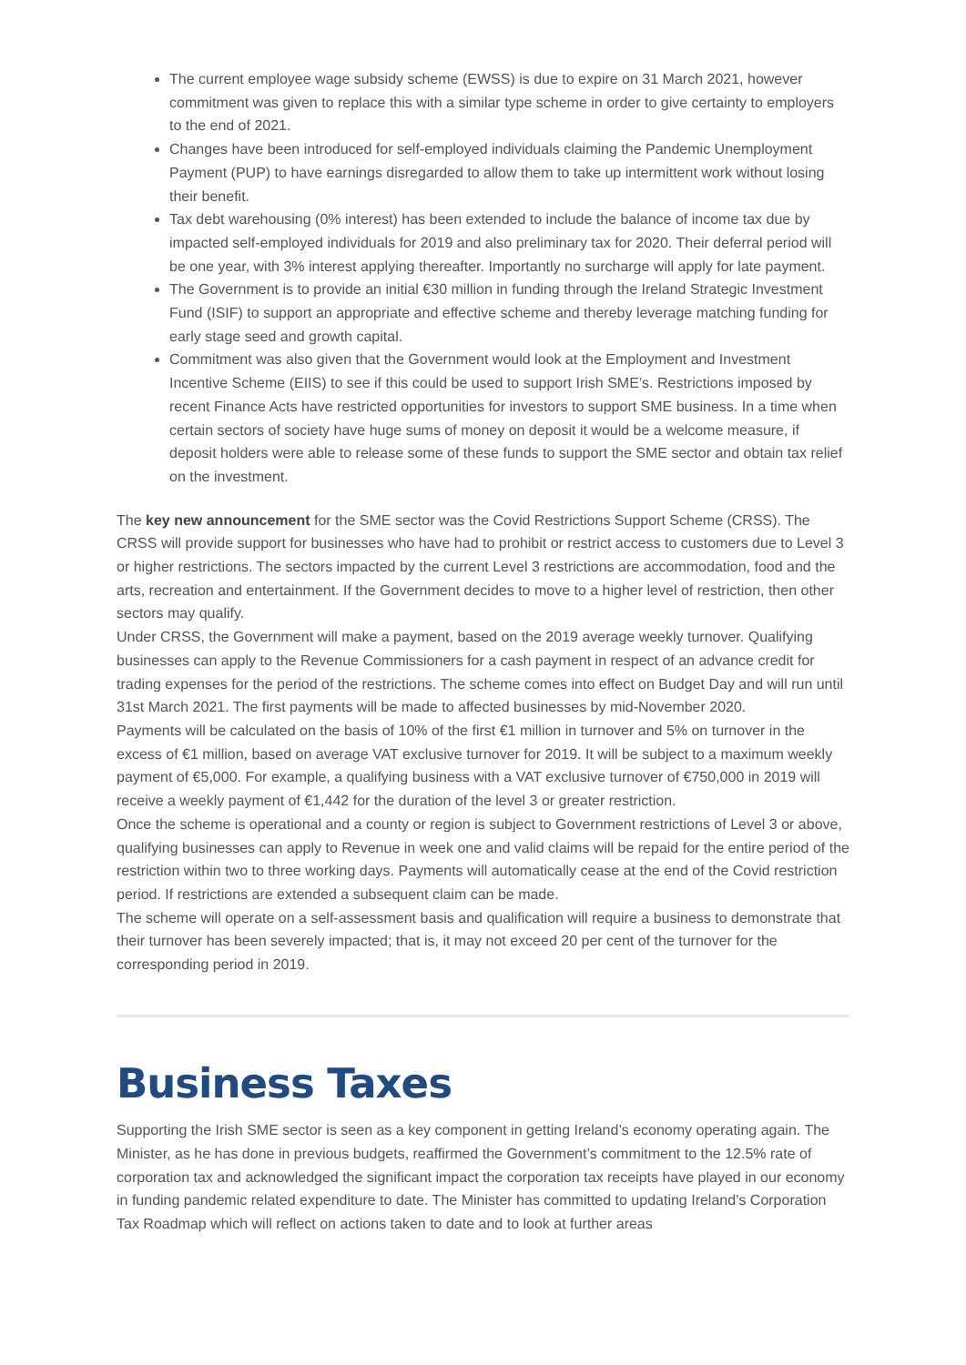The current employee wage subsidy scheme (EWSS) is due to expire on 31 March 2021, however commitment was given to replace this with a similar type scheme in order to give certainty to employers to the end of 2021.
Changes have been introduced for self-employed individuals claiming the Pandemic Unemployment Payment (PUP) to have earnings disregarded to allow them to take up intermittent work without losing their benefit.
Tax debt warehousing (0% interest) has been extended to include the balance of income tax due by impacted self-employed individuals for 2019 and also preliminary tax for 2020. Their deferral period will be one year, with 3% interest applying thereafter. Importantly no surcharge will apply for late payment.
The Government is to provide an initial €30 million in funding through the Ireland Strategic Investment Fund (ISIF) to support an appropriate and effective scheme and thereby leverage matching funding for early stage seed and growth capital.
Commitment was also given that the Government would look at the Employment and Investment Incentive Scheme (EIIS) to see if this could be used to support Irish SME’s. Restrictions imposed by recent Finance Acts have restricted opportunities for investors to support SME business. In a time when certain sectors of society have huge sums of money on deposit it would be a welcome measure, if deposit holders were able to release some of these funds to support the SME sector and obtain tax relief on the investment.
The key new announcement for the SME sector was the Covid Restrictions Support Scheme (CRSS). The CRSS will provide support for businesses who have had to prohibit or restrict access to customers due to Level 3 or higher restrictions. The sectors impacted by the current Level 3 restrictions are accommodation, food and the arts, recreation and entertainment. If the Government decides to move to a higher level of restriction, then other sectors may qualify.
Under CRSS, the Government will make a payment, based on the 2019 average weekly turnover. Qualifying businesses can apply to the Revenue Commissioners for a cash payment in respect of an advance credit for trading expenses for the period of the restrictions. The scheme comes into effect on Budget Day and will run until 31st March 2021. The first payments will be made to affected businesses by mid-November 2020.
Payments will be calculated on the basis of 10% of the first €1 million in turnover and 5% on turnover in the excess of €1 million, based on average VAT exclusive turnover for 2019. It will be subject to a maximum weekly payment of €5,000. For example, a qualifying business with a VAT exclusive turnover of €750,000 in 2019 will receive a weekly payment of €1,442 for the duration of the level 3 or greater restriction.
Once the scheme is operational and a county or region is subject to Government restrictions of Level 3 or above, qualifying businesses can apply to Revenue in week one and valid claims will be repaid for the entire period of the restriction within two to three working days. Payments will automatically cease at the end of the Covid restriction period. If restrictions are extended a subsequent claim can be made.
The scheme will operate on a self-assessment basis and qualification will require a business to demonstrate that their turnover has been severely impacted; that is, it may not exceed 20 per cent of the turnover for the corresponding period in 2019.
Business Taxes
Supporting the Irish SME sector is seen as a key component in getting Ireland’s economy operating again. The Minister, as he has done in previous budgets, reaffirmed the Government’s commitment to the 12.5% rate of corporation tax and acknowledged the significant impact the corporation tax receipts have played in our economy in funding pandemic related expenditure to date. The Minister has committed to updating Ireland’s Corporation Tax Roadmap which will reflect on actions taken to date and to look at further areas